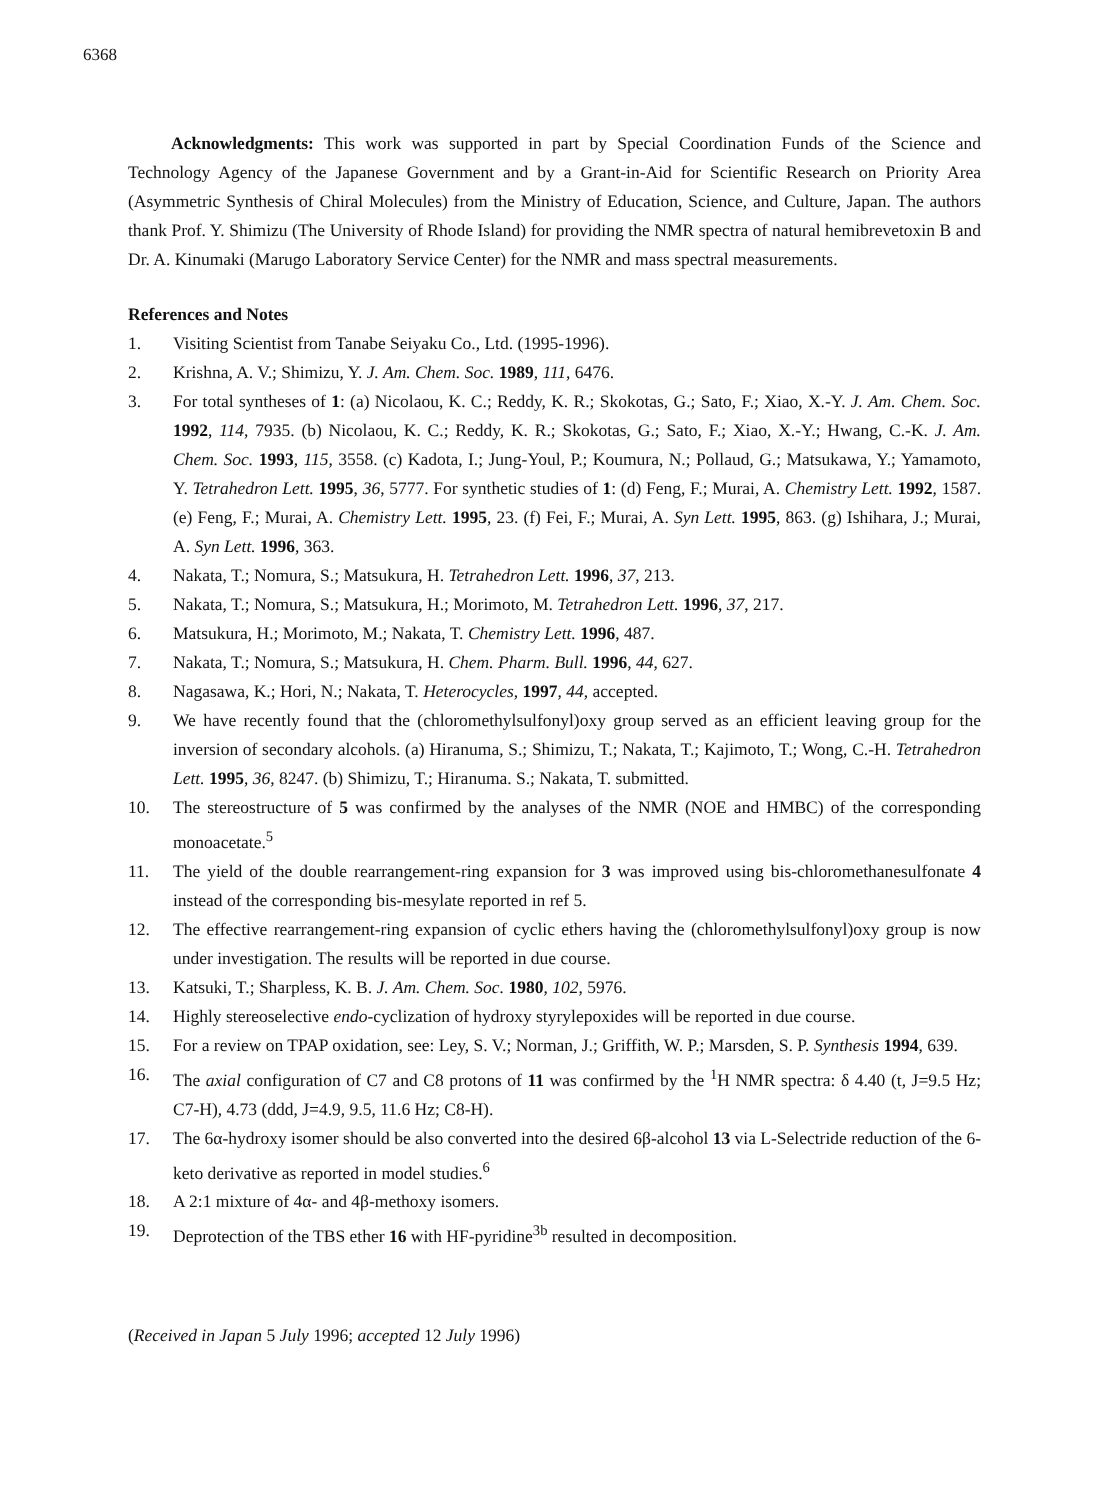6368
Acknowledgments: This work was supported in part by Special Coordination Funds of the Science and Technology Agency of the Japanese Government and by a Grant-in-Aid for Scientific Research on Priority Area (Asymmetric Synthesis of Chiral Molecules) from the Ministry of Education, Science, and Culture, Japan. The authors thank Prof. Y. Shimizu (The University of Rhode Island) for providing the NMR spectra of natural hemibrevetoxin B and Dr. A. Kinumaki (Marugo Laboratory Service Center) for the NMR and mass spectral measurements.
References and Notes
1. Visiting Scientist from Tanabe Seiyaku Co., Ltd. (1995-1996).
2. Krishna, A. V.; Shimizu, Y. J. Am. Chem. Soc. 1989, 111, 6476.
3. For total syntheses of 1: (a) Nicolaou, K. C.; Reddy, K. R.; Skokotas, G.; Sato, F.; Xiao, X.-Y. J. Am. Chem. Soc. 1992, 114, 7935. (b) Nicolaou, K. C.; Reddy, K. R.; Skokotas, G.; Sato, F.; Xiao, X.-Y.; Hwang, C.-K. J. Am. Chem. Soc. 1993, 115, 3558. (c) Kadota, I.; Jung-Youl, P.; Koumura, N.; Pollaud, G.; Matsukawa, Y.; Yamamoto, Y. Tetrahedron Lett. 1995, 36, 5777. For synthetic studies of 1: (d) Feng, F.; Murai, A. Chemistry Lett. 1992, 1587. (e) Feng, F.; Murai, A. Chemistry Lett. 1995, 23. (f) Fei, F.; Murai, A. Syn Lett. 1995, 863. (g) Ishihara, J.; Murai, A. Syn Lett. 1996, 363.
4. Nakata, T.; Nomura, S.; Matsukura, H. Tetrahedron Lett. 1996, 37, 213.
5. Nakata, T.; Nomura, S.; Matsukura, H.; Morimoto, M. Tetrahedron Lett. 1996, 37, 217.
6. Matsukura, H.; Morimoto, M.; Nakata, T. Chemistry Lett. 1996, 487.
7. Nakata, T.; Nomura, S.; Matsukura, H. Chem. Pharm. Bull. 1996, 44, 627.
8. Nagasawa, K.; Hori, N.; Nakata, T. Heterocycles, 1997, 44, accepted.
9. We have recently found that the (chloromethylsulfonyl)oxy group served as an efficient leaving group for the inversion of secondary alcohols. (a) Hiranuma, S.; Shimizu, T.; Nakata, T.; Kajimoto, T.; Wong, C.-H. Tetrahedron Lett. 1995, 36, 8247. (b) Shimizu, T.; Hiranuma. S.; Nakata, T. submitted.
10. The stereostructure of 5 was confirmed by the analyses of the NMR (NOE and HMBC) of the corresponding monoacetate.<sup>5</sup>
11. The yield of the double rearrangement-ring expansion for 3 was improved using bis-chloromethanesulfonate 4 instead of the corresponding bis-mesylate reported in ref 5.
12. The effective rearrangement-ring expansion of cyclic ethers having the (chloromethylsulfonyl)oxy group is now under investigation. The results will be reported in due course.
13. Katsuki, T.; Sharpless, K. B. J. Am. Chem. Soc. 1980, 102, 5976.
14. Highly stereoselective endo-cyclization of hydroxy styrylepoxides will be reported in due course.
15. For a review on TPAP oxidation, see: Ley, S. V.; Norman, J.; Griffith, W. P.; Marsden, S. P. Synthesis 1994, 639.
16. The axial configuration of C7 and C8 protons of 11 was confirmed by the <sup>1</sup>H NMR spectra: δ 4.40 (t, J=9.5 Hz; C7-H), 4.73 (ddd, J=4.9, 9.5, 11.6 Hz; C8-H).
17. The 6α-hydroxy isomer should be also converted into the desired 6β-alcohol 13 via L-Selectride reduction of the 6-keto derivative as reported in model studies.<sup>6</sup>
18. A 2:1 mixture of 4α- and 4β-methoxy isomers.
19. Deprotection of the TBS ether 16 with HF-pyridine<sup>3b</sup> resulted in decomposition.
(Received in Japan 5 July 1996; accepted 12 July 1996)